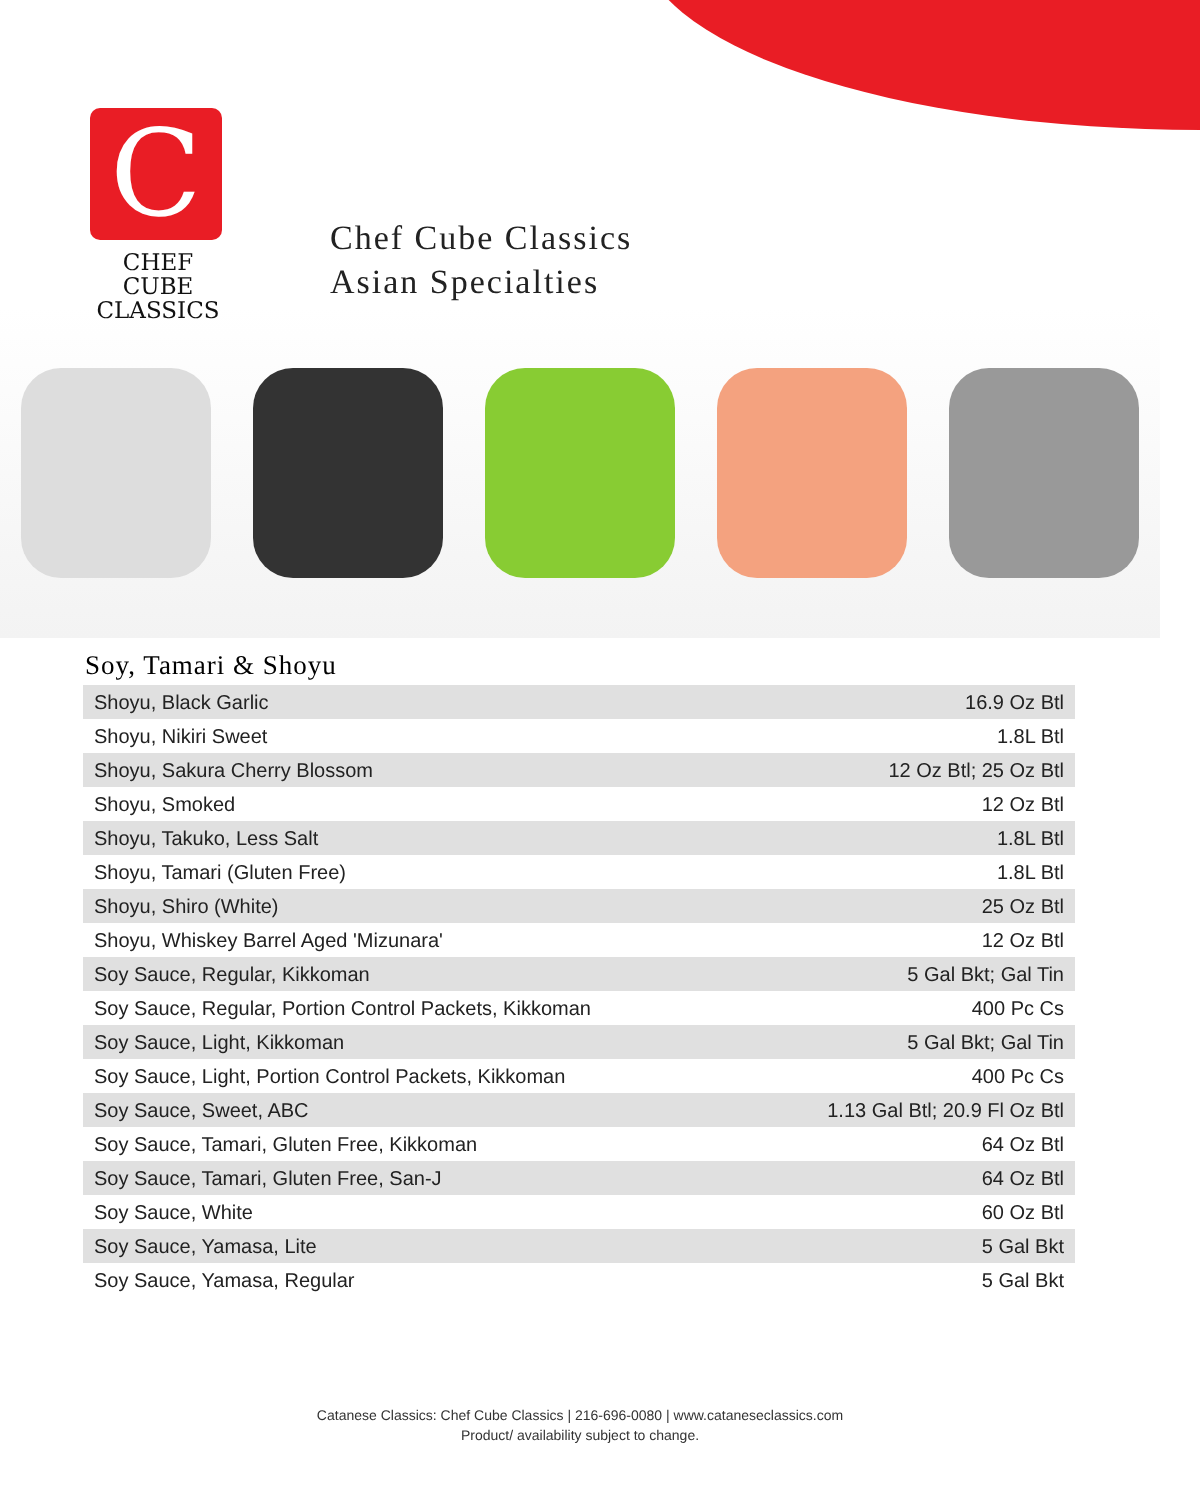C
CHEF CUBE
CLASSICS
Chef Cube Classics
Asian Specialties
Soy, Tamari & Shoyu
| Shoyu, Black Garlic | 16.9 Oz Btl |
| Shoyu, Nikiri Sweet | 1.8L Btl |
| Shoyu, Sakura Cherry Blossom | 12 Oz Btl; 25 Oz Btl |
| Shoyu, Smoked | 12 Oz Btl |
| Shoyu, Takuko, Less Salt | 1.8L Btl |
| Shoyu, Tamari (Gluten Free) | 1.8L Btl |
| Shoyu, Shiro (White) | 25 Oz Btl |
| Shoyu, Whiskey Barrel Aged 'Mizunara' | 12 Oz Btl |
| Soy Sauce, Regular, Kikkoman | 5 Gal Bkt; Gal Tin |
| Soy Sauce, Regular, Portion Control Packets, Kikkoman | 400 Pc Cs |
| Soy Sauce, Light, Kikkoman | 5 Gal Bkt; Gal Tin |
| Soy Sauce, Light, Portion Control Packets, Kikkoman | 400 Pc Cs |
| Soy Sauce, Sweet, ABC | 1.13 Gal Btl; 20.9 Fl Oz Btl |
| Soy Sauce, Tamari, Gluten Free, Kikkoman | 64 Oz Btl |
| Soy Sauce, Tamari, Gluten Free, San-J | 64 Oz Btl |
| Soy Sauce, White | 60 Oz Btl |
| Soy Sauce, Yamasa, Lite | 5 Gal Bkt |
| Soy Sauce, Yamasa, Regular | 5 Gal Bkt |
Catanese Classics: Chef Cube Classics | 216-696-0080 | www.cataneseclassics.com
Product/ availability subject to change.